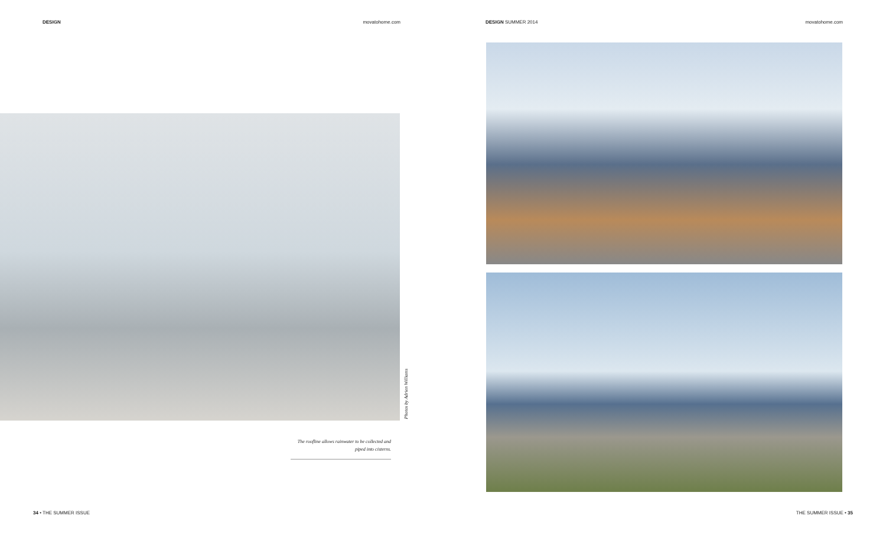DESIGN movatohome.com
Photos by Adrien Williams
The roofline allows rainwater to be collected and piped into cisterns.
34 • THE SUMMER ISSUE
DESIGN SUMMER 2014 movatohome.com
THE SUMMER ISSUE • 35